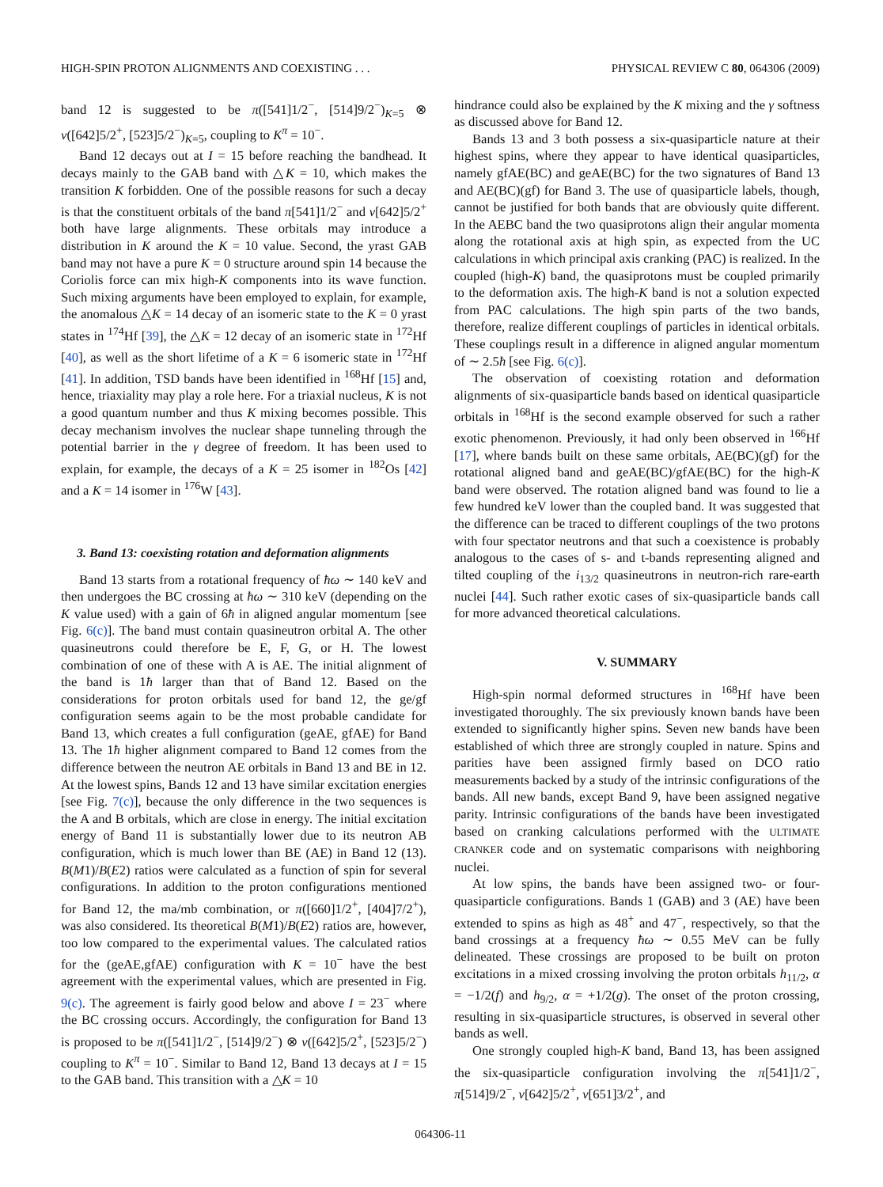HIGH-SPIN PROTON ALIGNMENTS AND COEXISTING . . . PHYSICAL REVIEW C 80, 064306 (2009)
band 12 is suggested to be π([541]1/2<sup>−</sup>, [514]9/2<sup>−</sup>)<sub>K=5</sub> ⊗ ν([642]5/2<sup>+</sup>, [523]5/2<sup>−</sup>)<sub>K=5</sub>, coupling to K<sup>π</sup> = 10<sup>−</sup>.
Band 12 decays out at I = 15 before reaching the bandhead. It decays mainly to the GAB band with △K = 10, which makes the transition K forbidden. One of the possible reasons for such a decay is that the constituent orbitals of the band π[541]1/2<sup>−</sup> and ν[642]5/2<sup>+</sup> both have large alignments. These orbitals may introduce a distribution in K around the K = 10 value. Second, the yrast GAB band may not have a pure K = 0 structure around spin 14 because the Coriolis force can mix high-K components into its wave function. Such mixing arguments have been employed to explain, for example, the anomalous △K = 14 decay of an isomeric state to the K = 0 yrast states in <sup>174</sup>Hf [39], the △K = 12 decay of an isomeric state in <sup>172</sup>Hf [40], as well as the short lifetime of a K = 6 isomeric state in <sup>172</sup>Hf [41]. In addition, TSD bands have been identified in <sup>168</sup>Hf [15] and, hence, triaxiality may play a role here. For a triaxial nucleus, K is not a good quantum number and thus K mixing becomes possible. This decay mechanism involves the nuclear shape tunneling through the potential barrier in the γ degree of freedom. It has been used to explain, for example, the decays of a K = 25 isomer in <sup>182</sup>Os [42] and a K = 14 isomer in <sup>176</sup>W [43].
3. Band 13: coexisting rotation and deformation alignments
Band 13 starts from a rotational frequency of ħω ∼ 140 keV and then undergoes the BC crossing at ħω ∼ 310 keV (depending on the K value used) with a gain of 6ħ in aligned angular momentum [see Fig. 6(c)]. The band must contain quasineutron orbital A. The other quasineutrons could therefore be E, F, G, or H. The lowest combination of one of these with A is AE. The initial alignment of the band is 1ħ larger than that of Band 12. Based on the considerations for proton orbitals used for band 12, the ge/gf configuration seems again to be the most probable candidate for Band 13, which creates a full configuration (geAE, gfAE) for Band 13. The 1ħ higher alignment compared to Band 12 comes from the difference between the neutron AE orbitals in Band 13 and BE in 12. At the lowest spins, Bands 12 and 13 have similar excitation energies [see Fig. 7(c)], because the only difference in the two sequences is the A and B orbitals, which are close in energy. The initial excitation energy of Band 11 is substantially lower due to its neutron AB configuration, which is much lower than BE (AE) in Band 12 (13). B(M1)/B(E2) ratios were calculated as a function of spin for several configurations. In addition to the proton configurations mentioned for Band 12, the ma/mb combination, or π([660]1/2<sup>+</sup>, [404]7/2<sup>+</sup>), was also considered. Its theoretical B(M1)/B(E2) ratios are, however, too low compared to the experimental values. The calculated ratios for the (geAE,gfAE) configuration with K = 10<sup>−</sup> have the best agreement with the experimental values, which are presented in Fig. 9(c). The agreement is fairly good below and above I = 23<sup>−</sup> where the BC crossing occurs. Accordingly, the configuration for Band 13 is proposed to be π([541]1/2<sup>−</sup>, [514]9/2<sup>−</sup>) ⊗ ν([642]5/2<sup>+</sup>, [523]5/2<sup>−</sup>) coupling to K<sup>π</sup> = 10<sup>−</sup>. Similar to Band 12, Band 13 decays at I = 15 to the GAB band. This transition with a △K = 10
hindrance could also be explained by the K mixing and the γ softness as discussed above for Band 12.
Bands 13 and 3 both possess a six-quasiparticle nature at their highest spins, where they appear to have identical quasiparticles, namely gfAE(BC) and geAE(BC) for the two signatures of Band 13 and AE(BC)(gf) for Band 3. The use of quasiparticle labels, though, cannot be justified for both bands that are obviously quite different. In the AEBC band the two quasiprotons align their angular momenta along the rotational axis at high spin, as expected from the UC calculations in which principal axis cranking (PAC) is realized. In the coupled (high-K) band, the quasiprotons must be coupled primarily to the deformation axis. The high-K band is not a solution expected from PAC calculations. The high spin parts of the two bands, therefore, realize different couplings of particles in identical orbitals. These couplings result in a difference in aligned angular momentum of ∼ 2.5ħ [see Fig. 6(c)].
The observation of coexisting rotation and deformation alignments of six-quasiparticle bands based on identical quasiparticle orbitals in <sup>168</sup>Hf is the second example observed for such a rather exotic phenomenon. Previously, it had only been observed in <sup>166</sup>Hf [17], where bands built on these same orbitals, AE(BC)(gf) for the rotational aligned band and geAE(BC)/gfAE(BC) for the high-K band were observed. The rotation aligned band was found to lie a few hundred keV lower than the coupled band. It was suggested that the difference can be traced to different couplings of the two protons with four spectator neutrons and that such a coexistence is probably analogous to the cases of s- and t-bands representing aligned and tilted coupling of the i<sub>13/2</sub> quasineutrons in neutron-rich rare-earth nuclei [44]. Such rather exotic cases of six-quasiparticle bands call for more advanced theoretical calculations.
V. SUMMARY
High-spin normal deformed structures in <sup>168</sup>Hf have been investigated thoroughly. The six previously known bands have been extended to significantly higher spins. Seven new bands have been established of which three are strongly coupled in nature. Spins and parities have been assigned firmly based on DCO ratio measurements backed by a study of the intrinsic configurations of the bands. All new bands, except Band 9, have been assigned negative parity. Intrinsic configurations of the bands have been investigated based on cranking calculations performed with the ULTIMATE CRANKER code and on systematic comparisons with neighboring nuclei.
At low spins, the bands have been assigned two- or four-quasiparticle configurations. Bands 1 (GAB) and 3 (AE) have been extended to spins as high as 48<sup>+</sup> and 47<sup>−</sup>, respectively, so that the band crossings at a frequency ħω ∼ 0.55 MeV can be fully delineated. These crossings are proposed to be built on proton excitations in a mixed crossing involving the proton orbitals h<sub>11/2</sub>, α = −1/2(f) and h<sub>9/2</sub>, α = +1/2(g). The onset of the proton crossing, resulting in six-quasiparticle structures, is observed in several other bands as well.
One strongly coupled high-K band, Band 13, has been assigned the six-quasiparticle configuration involving the π[541]1/2<sup>−</sup>, π[514]9/2<sup>−</sup>, ν[642]5/2<sup>+</sup>, ν[651]3/2<sup>+</sup>, and
064306-11